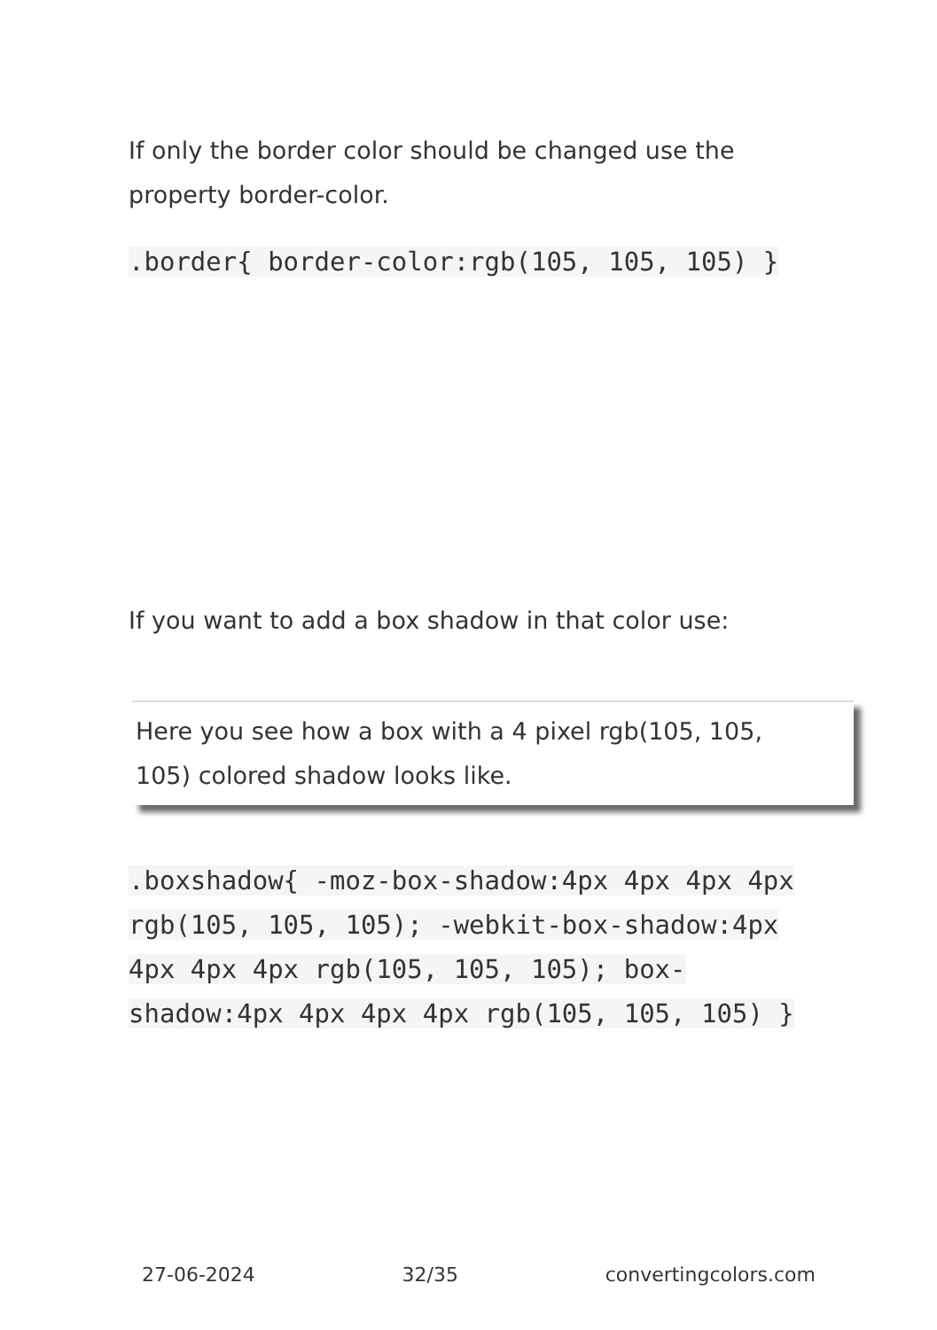If only the border color should be changed use the property border-color.
.border{ border-color:rgb(105, 105, 105) }
If you want to add a box shadow in that color use:
Here you see how a box with a 4 pixel rgb(105, 105, 105) colored shadow looks like.
.boxshadow{ -moz-box-shadow:4px 4px 4px 4px rgb(105, 105, 105); -webkit-box-shadow:4px 4px 4px 4px rgb(105, 105, 105); box-shadow:4px 4px 4px 4px rgb(105, 105, 105) }
27-06-2024 32/35 convertingcolors.com